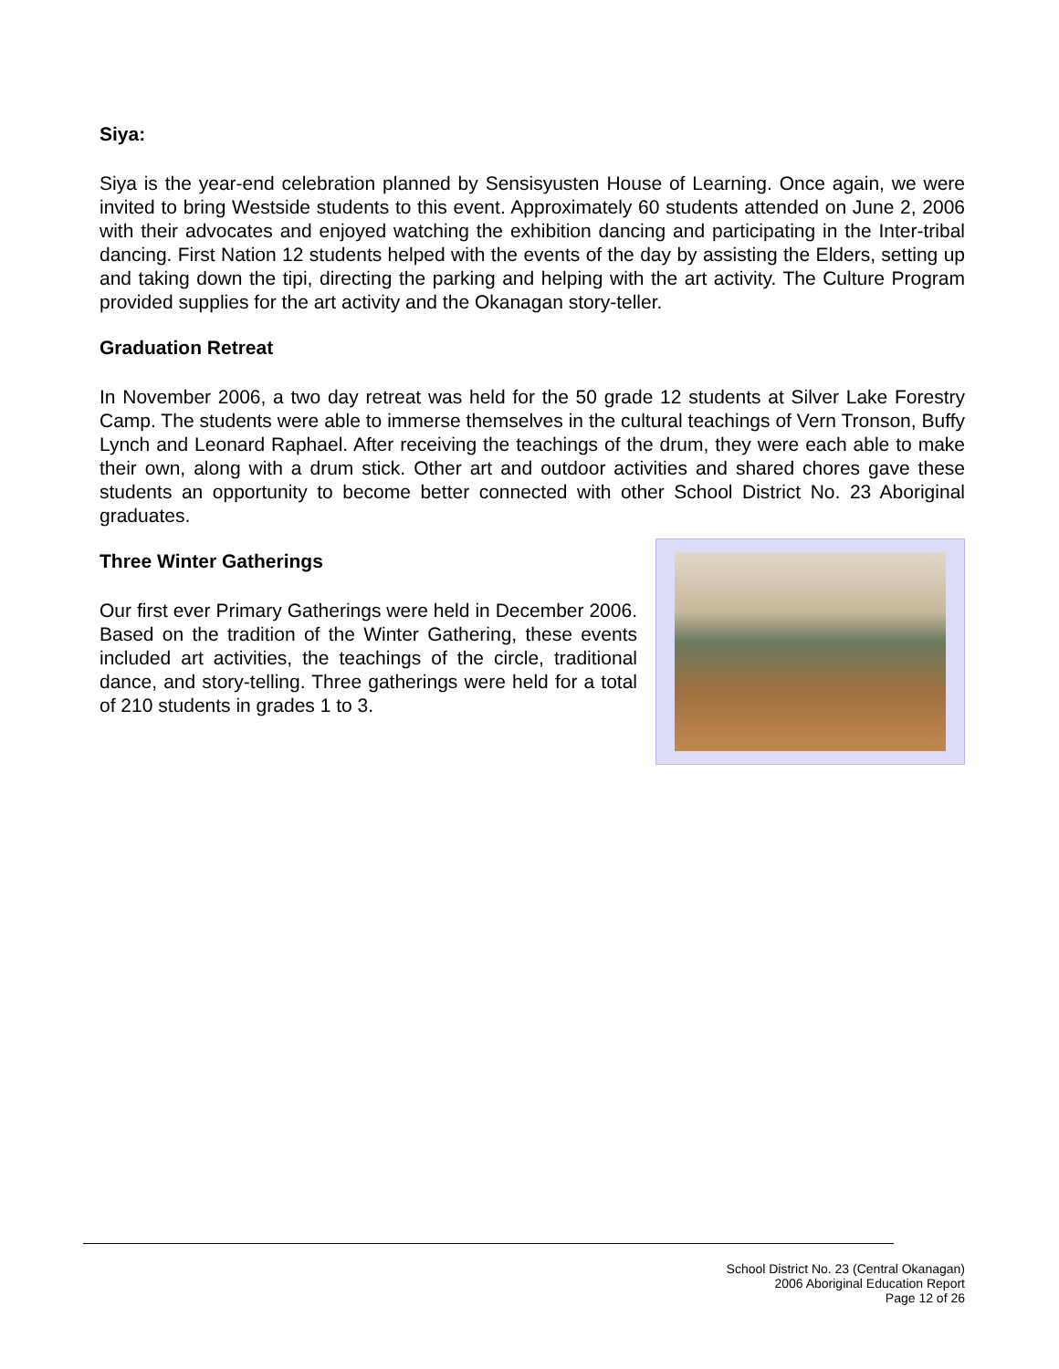Siya:
Siya is the year-end celebration planned by Sensisyusten House of Learning. Once again, we were invited to bring Westside students to this event. Approximately 60 students attended on June 2, 2006 with their advocates and enjoyed watching the exhibition dancing and participating in the Inter-tribal dancing. First Nation 12 students helped with the events of the day by assisting the Elders, setting up and taking down the tipi, directing the parking and helping with the art activity. The Culture Program provided supplies for the art activity and the Okanagan story-teller.
Graduation Retreat
In November 2006, a two day retreat was held for the 50 grade 12 students at Silver Lake Forestry Camp. The students were able to immerse themselves in the cultural teachings of Vern Tronson, Buffy Lynch and Leonard Raphael. After receiving the teachings of the drum, they were each able to make their own, along with a drum stick. Other art and outdoor activities and shared chores gave these students an opportunity to become better connected with other School District No. 23 Aboriginal graduates.
Three Winter Gatherings
Our first ever Primary Gatherings were held in December 2006. Based on the tradition of the Winter Gathering, these events included art activities, the teachings of the circle, traditional dance, and story-telling. Three gatherings were held for a total of 210 students in grades 1 to 3.
School District No. 23 (Central Okanagan)
2006 Aboriginal Education Report
Page 12 of 26